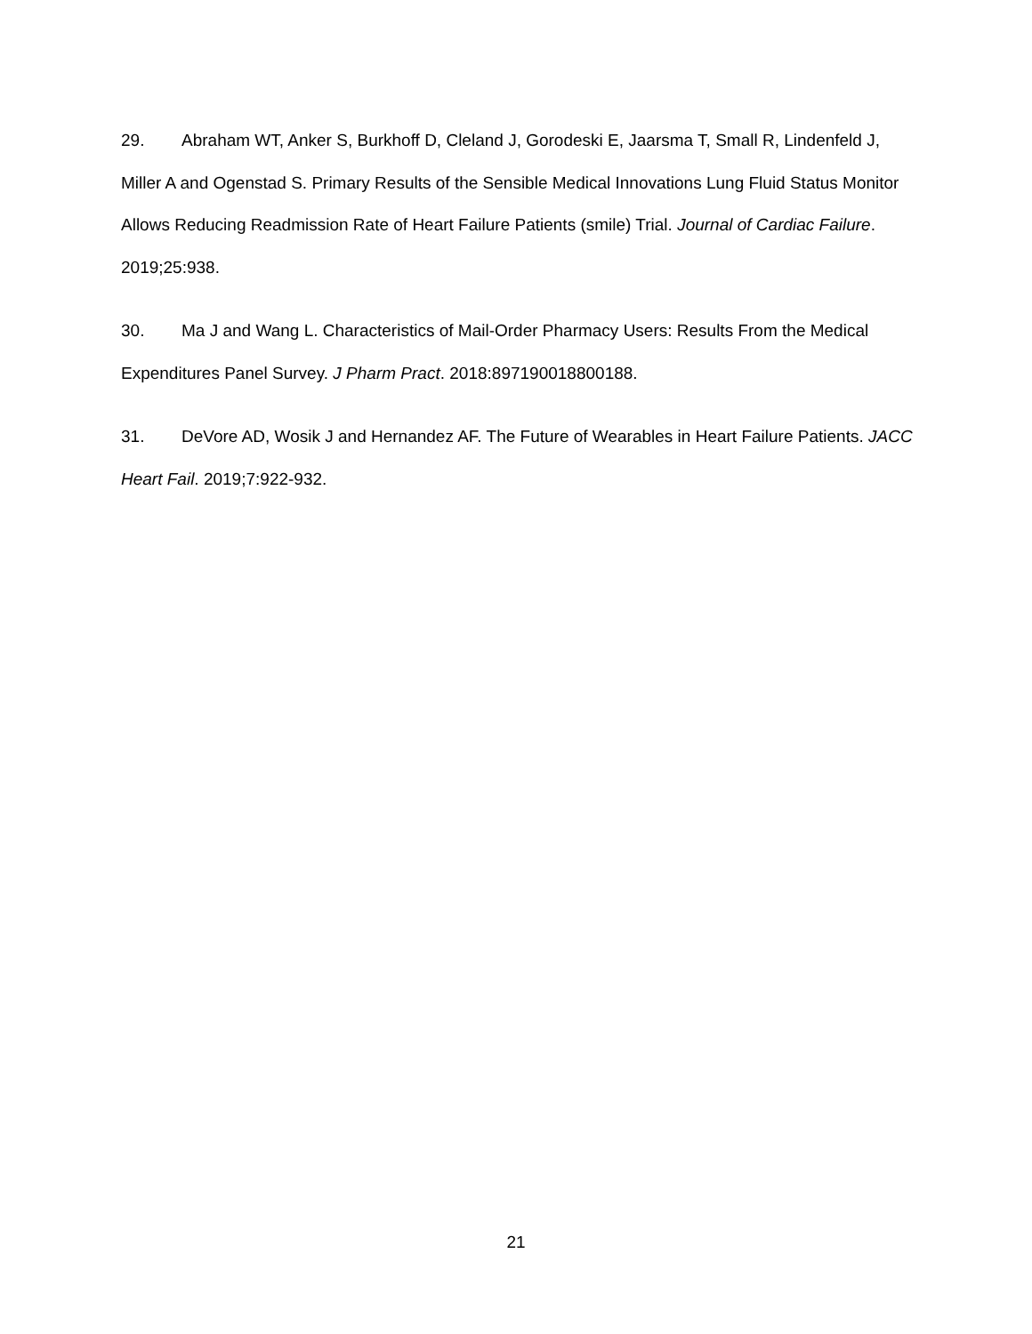29. Abraham WT, Anker S, Burkhoff D, Cleland J, Gorodeski E, Jaarsma T, Small R, Lindenfeld J, Miller A and Ogenstad S. Primary Results of the Sensible Medical Innovations Lung Fluid Status Monitor Allows Reducing Readmission Rate of Heart Failure Patients (smile) Trial. Journal of Cardiac Failure. 2019;25:938.
30. Ma J and Wang L. Characteristics of Mail-Order Pharmacy Users: Results From the Medical Expenditures Panel Survey. J Pharm Pract. 2018:897190018800188.
31. DeVore AD, Wosik J and Hernandez AF. The Future of Wearables in Heart Failure Patients. JACC Heart Fail. 2019;7:922-932.
21